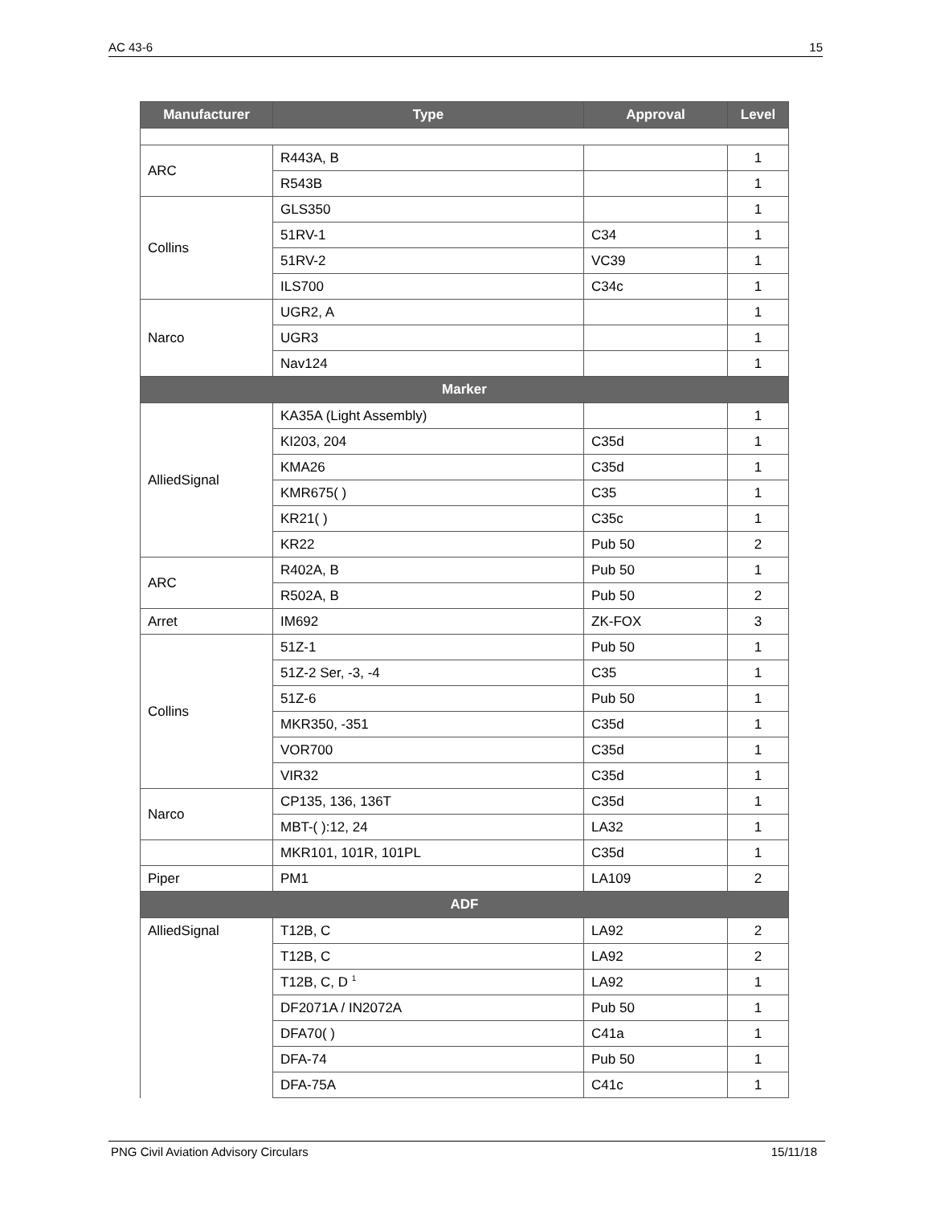AC 43-6 15
| Manufacturer | Type | Approval | Level |
| --- | --- | --- | --- |
| ARC | R443A, B | | 1 |
| | R543B | | 1 |
| Collins | GLS350 | | 1 |
| | 51RV-1 | C34 | 1 |
| | 51RV-2 | VC39 | 1 |
| | ILS700 | C34c | 1 |
| Narco | UGR2, A | | 1 |
| | UGR3 | | 1 |
| | Nav124 | | 1 |
| Marker | | | |
| AlliedSignal | KA35A (Light Assembly) | | 1 |
| | KI203, 204 | C35d | 1 |
| | KMA26 | C35d | 1 |
| | KMR675( ) | C35 | 1 |
| | KR21( ) | C35c | 1 |
| | KR22 | Pub 50 | 2 |
| ARC | R402A, B | Pub 50 | 1 |
| | R502A, B | Pub 50 | 2 |
| Arret | IM692 | ZK-FOX | 3 |
| Collins | 51Z-1 | Pub 50 | 1 |
| | 51Z-2 Ser, -3, -4 | C35 | 1 |
| | 51Z-6 | Pub 50 | 1 |
| | MKR350, -351 | C35d | 1 |
| | VOR700 | C35d | 1 |
| | VIR32 | C35d | 1 |
| Narco | CP135, 136, 136T | C35d | 1 |
| | MBT-( ):12, 24 | LA32 | 1 |
| | MKR101, 101R, 101PL | C35d | 1 |
| Piper | PM1 | LA109 | 2 |
| ADF | | | |
| AlliedSignal | T12B, C | LA92 | 2 |
| | T12B, C | LA92 | 2 |
| | T12B, C, D <sup>1</sup> | LA92 | 1 |
| | DF2071A / IN2072A | Pub 50 | 1 |
| | DFA70( ) | C41a | 1 |
| | DFA-74 | Pub 50 | 1 |
| | DFA-75A | C41c | 1 |
PNG Civil Aviation Advisory Circulars 15/11/18